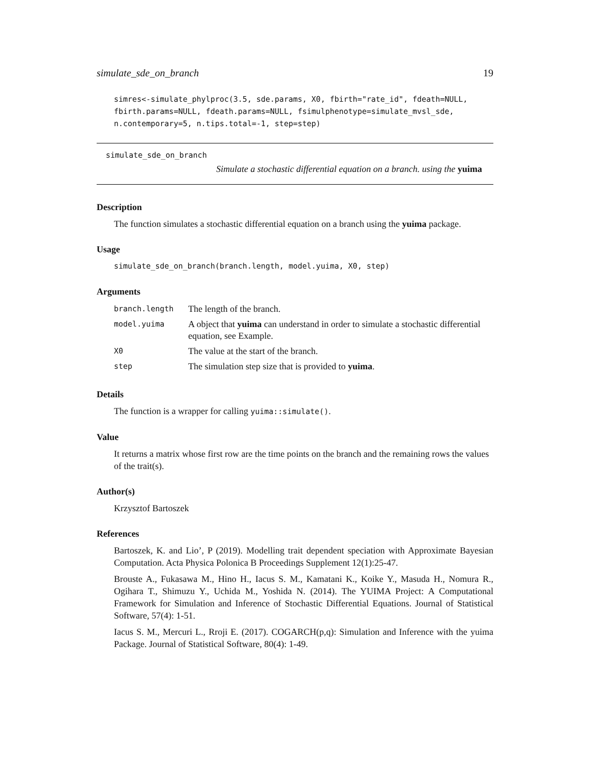simulate_sde_on_branch 19
simres<-simulate_phylproc(3.5, sde.params, X0, fbirth="rate_id", fdeath=NULL,
fbirth.params=NULL, fdeath.params=NULL, fsimulphenotype=simulate_mvsl_sde,
n.contemporary=5, n.tips.total=-1, step=step)
simulate_sde_on_branch
Simulate a stochastic differential equation on a branch. using the yuima
Description
The function simulates a stochastic differential equation on a branch using the yuima package.
Usage
simulate_sde_on_branch(branch.length, model.yuima, X0, step)
Arguments
| branch.length | The length of the branch. |
| model.yuima | A object that yuima can understand in order to simulate a stochastic differential equation, see Example. |
| X0 | The value at the start of the branch. |
| step | The simulation step size that is provided to yuima . |
Details
The function is a wrapper for calling yuima::simulate().
Value
It returns a matrix whose first row are the time points on the branch and the remaining rows the values of the trait(s).
Author(s)
Krzysztof Bartoszek
References
Bartoszek, K. and Lio’, P (2019). Modelling trait dependent speciation with Approximate Bayesian Computation. Acta Physica Polonica B Proceedings Supplement 12(1):25-47.
Brouste A., Fukasawa M., Hino H., Iacus S. M., Kamatani K., Koike Y., Masuda H., Nomura R., Ogihara T., Shimuzu Y., Uchida M., Yoshida N. (2014). The YUIMA Project: A Computational Framework for Simulation and Inference of Stochastic Differential Equations. Journal of Statistical Software, 57(4): 1-51.
Iacus S. M., Mercuri L., Rroji E. (2017). COGARCH(p,q): Simulation and Inference with the yuima Package. Journal of Statistical Software, 80(4): 1-49.